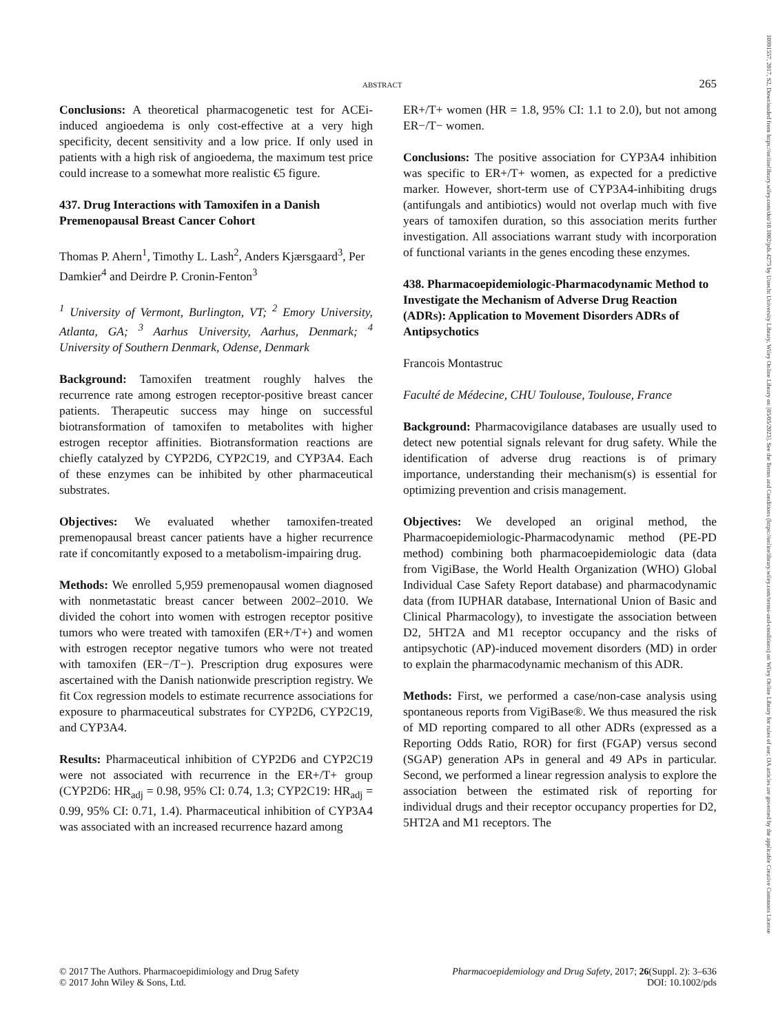ABSTRACT 265
Conclusions: A theoretical pharmacogenetic test for ACEi-induced angioedema is only cost-effective at a very high specificity, decent sensitivity and a low price. If only used in patients with a high risk of angioedema, the maximum test price could increase to a somewhat more realistic €5 figure.
437. Drug Interactions with Tamoxifen in a Danish Premenopausal Breast Cancer Cohort
Thomas P. Ahern<sup>1</sup>, Timothy L. Lash<sup>2</sup>, Anders Kjærsgaard<sup>3</sup>, Per Damkier<sup>4</sup> and Deirdre P. Cronin-Fenton<sup>3</sup>
<sup>1</sup> University of Vermont, Burlington, VT; <sup>2</sup> Emory University, Atlanta, GA; <sup>3</sup> Aarhus University, Aarhus, Denmark; <sup>4</sup> University of Southern Denmark, Odense, Denmark
Background: Tamoxifen treatment roughly halves the recurrence rate among estrogen receptor-positive breast cancer patients. Therapeutic success may hinge on successful biotransformation of tamoxifen to metabolites with higher estrogen receptor affinities. Biotransformation reactions are chiefly catalyzed by CYP2D6, CYP2C19, and CYP3A4. Each of these enzymes can be inhibited by other pharmaceutical substrates.
Objectives: We evaluated whether tamoxifen-treated premenopausal breast cancer patients have a higher recurrence rate if concomitantly exposed to a metabolism-impairing drug.
Methods: We enrolled 5,959 premenopausal women diagnosed with nonmetastatic breast cancer between 2002–2010. We divided the cohort into women with estrogen receptor positive tumors who were treated with tamoxifen (ER+/T+) and women with estrogen receptor negative tumors who were not treated with tamoxifen (ER−/T−). Prescription drug exposures were ascertained with the Danish nationwide prescription registry. We fit Cox regression models to estimate recurrence associations for exposure to pharmaceutical substrates for CYP2D6, CYP2C19, and CYP3A4.
Results: Pharmaceutical inhibition of CYP2D6 and CYP2C19 were not associated with recurrence in the ER+/T+ group (CYP2D6: HR<sub>adj</sub> = 0.98, 95% CI: 0.74, 1.3; CYP2C19: HR<sub>adj</sub> = 0.99, 95% CI: 0.71, 1.4). Pharmaceutical inhibition of CYP3A4 was associated with an increased recurrence hazard among
ER+/T+ women (HR = 1.8, 95% CI: 1.1 to 2.0), but not among ER−/T− women.
Conclusions: The positive association for CYP3A4 inhibition was specific to ER+/T+ women, as expected for a predictive marker. However, short-term use of CYP3A4-inhibiting drugs (antifungals and antibiotics) would not overlap much with five years of tamoxifen duration, so this association merits further investigation. All associations warrant study with incorporation of functional variants in the genes encoding these enzymes.
438. Pharmacoepidemiologic-Pharmacodynamic Method to Investigate the Mechanism of Adverse Drug Reaction (ADRs): Application to Movement Disorders ADRs of Antipsychotics
Francois Montastruc
Faculté de Médecine, CHU Toulouse, Toulouse, France
Background: Pharmacovigilance databases are usually used to detect new potential signals relevant for drug safety. While the identification of adverse drug reactions is of primary importance, understanding their mechanism(s) is essential for optimizing prevention and crisis management.
Objectives: We developed an original method, the Pharmacoepidemiologic-Pharmacodynamic method (PE-PD method) combining both pharmacoepidemiologic data (data from VigiBase, the World Health Organization (WHO) Global Individual Case Safety Report database) and pharmacodynamic data (from IUPHAR database, International Union of Basic and Clinical Pharmacology), to investigate the association between D2, 5HT2A and M1 receptor occupancy and the risks of antipsychotic (AP)-induced movement disorders (MD) in order to explain the pharmacodynamic mechanism of this ADR.
Methods: First, we performed a case/non-case analysis using spontaneous reports from VigiBase®. We thus measured the risk of MD reporting compared to all other ADRs (expressed as a Reporting Odds Ratio, ROR) for first (FGAP) versus second (SGAP) generation APs in general and 49 APs in particular. Second, we performed a linear regression analysis to explore the association between the estimated risk of reporting for individual drugs and their receptor occupancy properties for D2, 5HT2A and M1 receptors. The
© 2017 The Authors. Pharmacoepidimiology and Drug Safety
© 2017 John Wiley & Sons, Ltd.
Pharmacoepidemiology and Drug Safety, 2017; 26(Suppl. 2): 3–636
DOI: 10.1002/pds
10991557, 2017, S2, Downloaded from https://onlinelibrary.wiley.com/doi/10.1002/pds.4275 by Utrecht University Library, Wiley Online Library on [05/05/2023]. See the Terms and Conditions (https://onlinelibrary.wiley.com/terms-and-conditions) on Wiley Online Library for rules of use; OA articles are governed by the applicable Creative Commons License